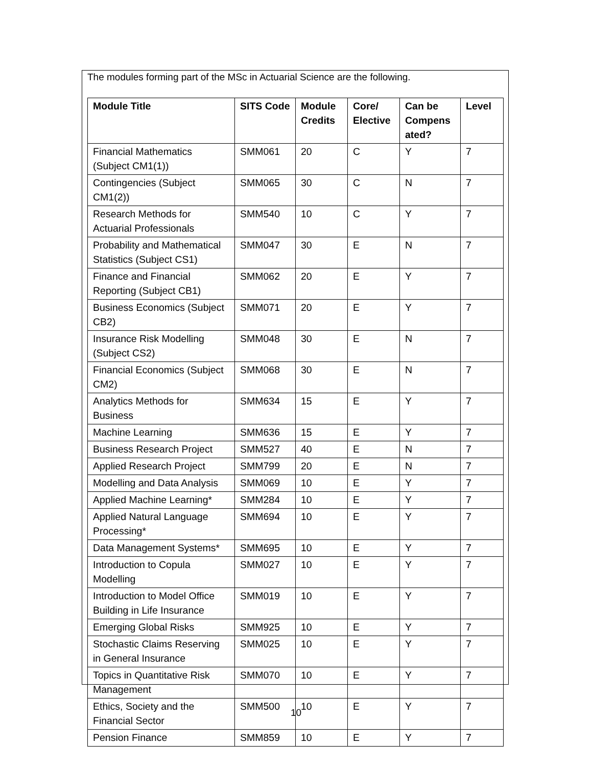The modules forming part of the MSc in Actuarial Science are the following.
| Module Title | SITS Code | Module Credits | Core/ Elective | Can be Compens ated? | Level |
| --- | --- | --- | --- | --- | --- |
| Financial Mathematics (Subject CM1(1)) | SMM061 | 20 | C | Y | 7 |
| Contingencies (Subject CM1(2)) | SMM065 | 30 | C | N | 7 |
| Research Methods for Actuarial Professionals | SMM540 | 10 | C | Y | 7 |
| Probability and Mathematical Statistics (Subject CS1) | SMM047 | 30 | E | N | 7 |
| Finance and Financial Reporting (Subject CB1) | SMM062 | 20 | E | Y | 7 |
| Business Economics (Subject CB2) | SMM071 | 20 | E | Y | 7 |
| Insurance Risk Modelling (Subject CS2) | SMM048 | 30 | E | N | 7 |
| Financial Economics (Subject CM2) | SMM068 | 30 | E | N | 7 |
| Analytics Methods for Business | SMM634 | 15 | E | Y | 7 |
| Machine Learning | SMM636 | 15 | E | Y | 7 |
| Business Research Project | SMM527 | 40 | E | N | 7 |
| Applied Research Project | SMM799 | 20 | E | N | 7 |
| Modelling and Data Analysis | SMM069 | 10 | E | Y | 7 |
| Applied Machine Learning* | SMM284 | 10 | E | Y | 7 |
| Applied Natural Language Processing* | SMM694 | 10 | E | Y | 7 |
| Data Management Systems* | SMM695 | 10 | E | Y | 7 |
| Introduction to Copula Modelling | SMM027 | 10 | E | Y | 7 |
| Introduction to Model Office Building in Life Insurance | SMM019 | 10 | E | Y | 7 |
| Emerging Global Risks | SMM925 | 10 | E | Y | 7 |
| Stochastic Claims Reserving in General Insurance | SMM025 | 10 | E | Y | 7 |
| Topics in Quantitative Risk Management | SMM070 | 10 | E | Y | 7 |
| Ethics, Society and the Financial Sector | SMM500 | 10 | E | Y | 7 |
| Pension Finance | SMM859 | 10 | E | Y | 7 |
10